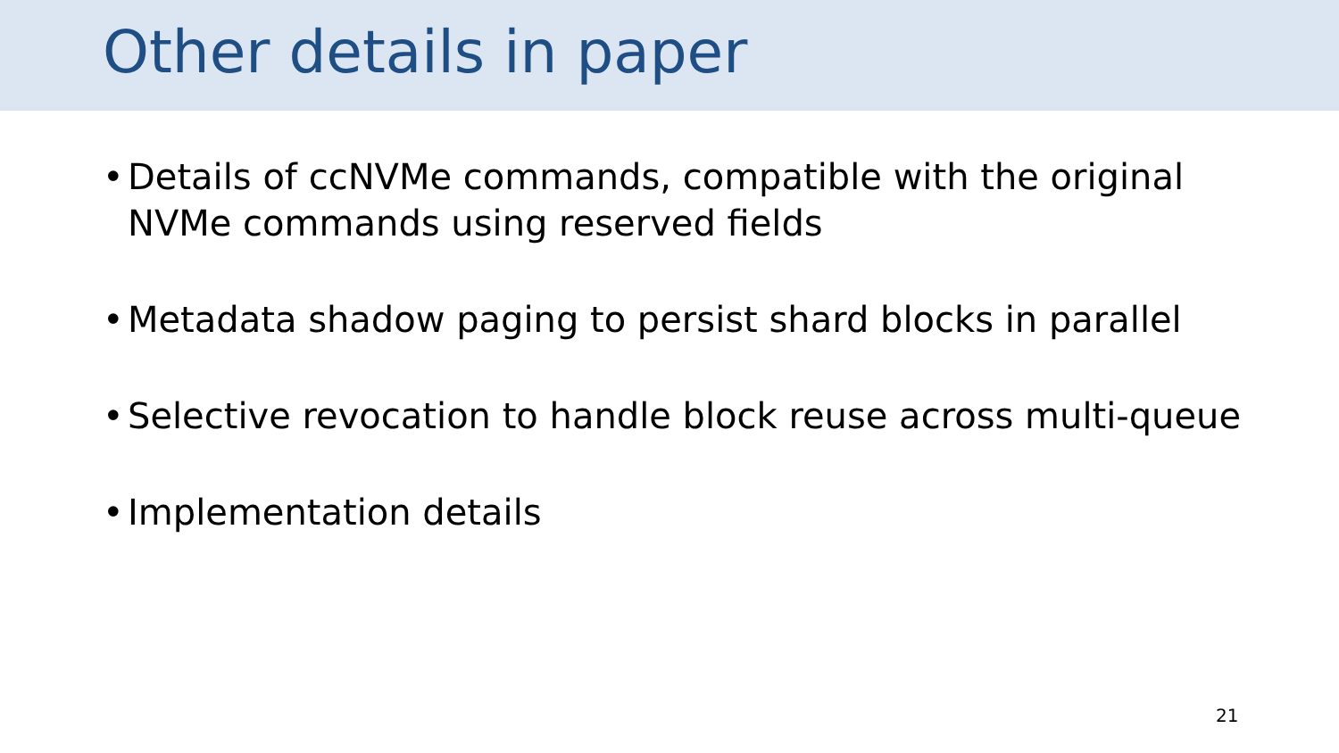Other details in paper
• Details of ccNVMe commands, compatible with the original NVMe commands using reserved fields
• Metadata shadow paging to persist shard blocks in parallel
• Selective revocation to handle block reuse across multi-queue
• Implementation details
21